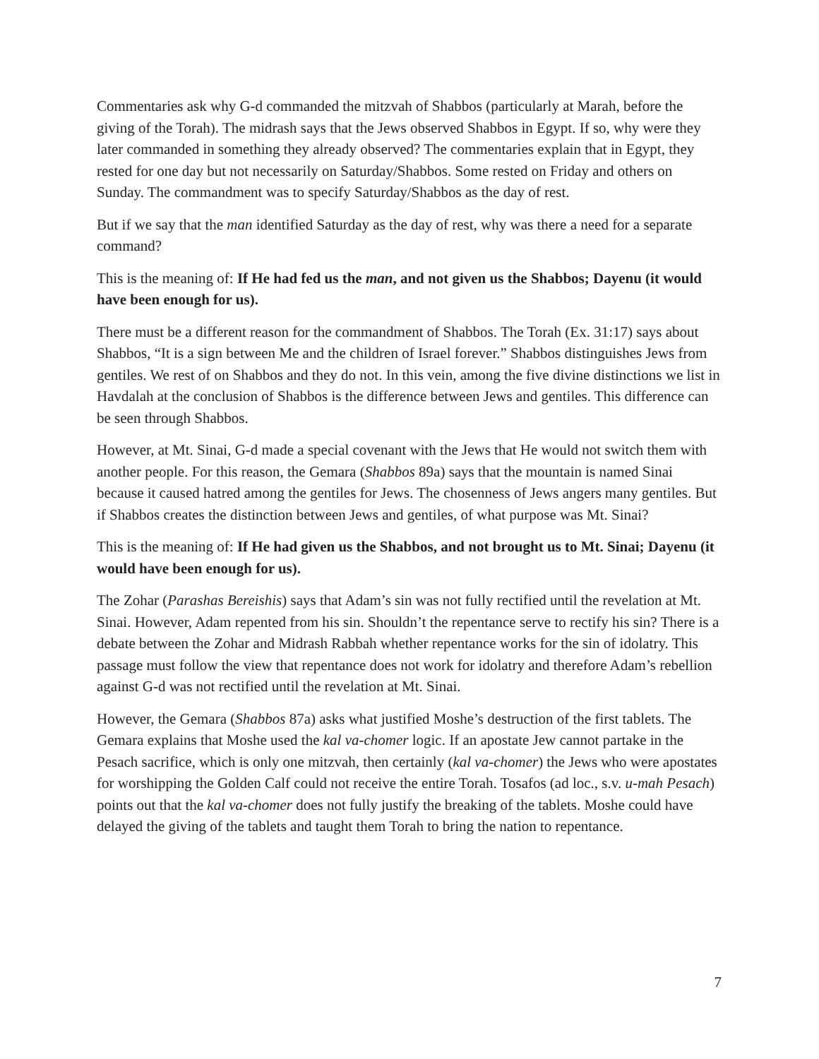Commentaries ask why G-d commanded the mitzvah of Shabbos (particularly at Marah, before the giving of the Torah). The midrash says that the Jews observed Shabbos in Egypt. If so, why were they later commanded in something they already observed? The commentaries explain that in Egypt, they rested for one day but not necessarily on Saturday/Shabbos. Some rested on Friday and others on Sunday. The commandment was to specify Saturday/Shabbos as the day of rest.
But if we say that the man identified Saturday as the day of rest, why was there a need for a separate command?
This is the meaning of: If He had fed us the man, and not given us the Shabbos; Dayenu (it would have been enough for us).
There must be a different reason for the commandment of Shabbos. The Torah (Ex. 31:17) says about Shabbos, “It is a sign between Me and the children of Israel forever.” Shabbos distinguishes Jews from gentiles. We rest of on Shabbos and they do not. In this vein, among the five divine distinctions we list in Havdalah at the conclusion of Shabbos is the difference between Jews and gentiles. This difference can be seen through Shabbos.
However, at Mt. Sinai, G-d made a special covenant with the Jews that He would not switch them with another people. For this reason, the Gemara (Shabbos 89a) says that the mountain is named Sinai because it caused hatred among the gentiles for Jews. The chosenness of Jews angers many gentiles. But if Shabbos creates the distinction between Jews and gentiles, of what purpose was Mt. Sinai?
This is the meaning of: If He had given us the Shabbos, and not brought us to Mt. Sinai; Dayenu (it would have been enough for us).
The Zohar (Parashas Bereishis) says that Adam’s sin was not fully rectified until the revelation at Mt. Sinai. However, Adam repented from his sin. Shouldn’t the repentance serve to rectify his sin? There is a debate between the Zohar and Midrash Rabbah whether repentance works for the sin of idolatry. This passage must follow the view that repentance does not work for idolatry and therefore Adam’s rebellion against G-d was not rectified until the revelation at Mt. Sinai.
However, the Gemara (Shabbos 87a) asks what justified Moshe’s destruction of the first tablets. The Gemara explains that Moshe used the kal va-chomer logic. If an apostate Jew cannot partake in the Pesach sacrifice, which is only one mitzvah, then certainly (kal va-chomer) the Jews who were apostates for worshipping the Golden Calf could not receive the entire Torah. Tosafos (ad loc., s.v. u-mah Pesach) points out that the kal va-chomer does not fully justify the breaking of the tablets. Moshe could have delayed the giving of the tablets and taught them Torah to bring the nation to repentance.
7